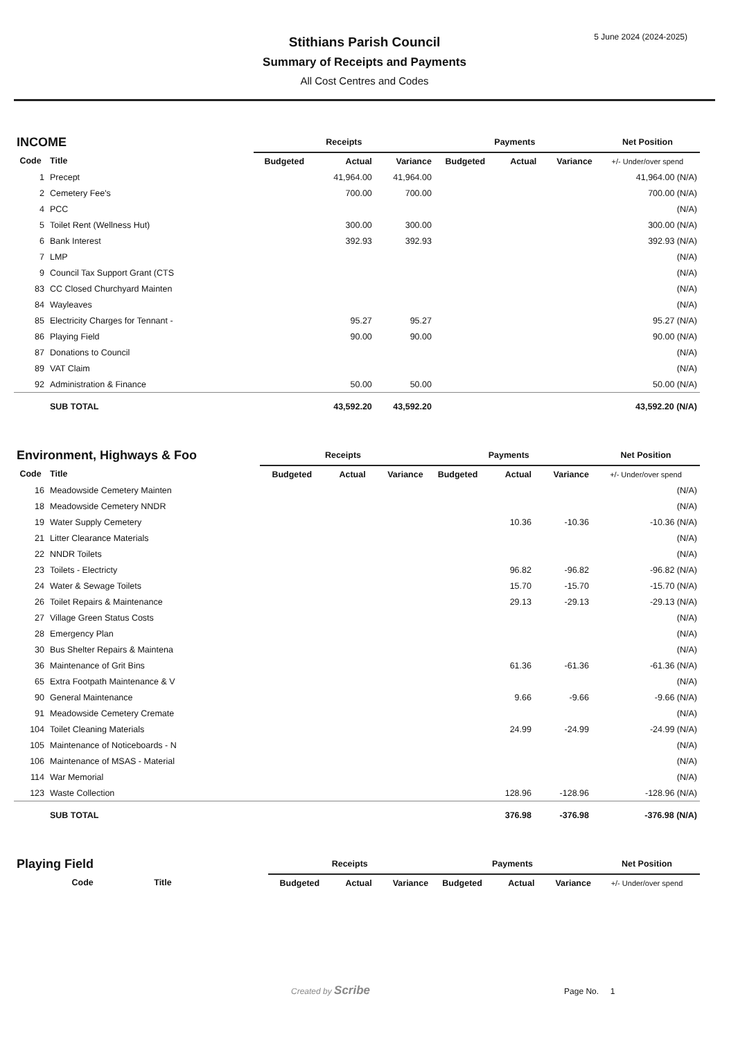5 June 2024 (2024-2025)
Stithians Parish Council
Summary of Receipts and Payments
All Cost Centres and Codes
| INCOME | | Receipts | | | Payments | | | Net Position |
| --- | --- | --- | --- | --- | --- | --- | --- | --- |
| Code | Title | Budgeted | Actual | Variance | Budgeted | Actual | Variance | +/- Under/over spend |
| 1 | Precept | | 41,964.00 | 41,964.00 | | | | 41,964.00 (N/A) |
| 2 | Cemetery Fee's | | 700.00 | 700.00 | | | | 700.00 (N/A) |
| 4 | PCC | | | | | | | (N/A) |
| 5 | Toilet Rent (Wellness Hut) | | 300.00 | 300.00 | | | | 300.00 (N/A) |
| 6 | Bank Interest | | 392.93 | 392.93 | | | | 392.93 (N/A) |
| 7 | LMP | | | | | | | (N/A) |
| 9 | Council Tax Support Grant (CTS | | | | | | | (N/A) |
| 83 | CC Closed Churchyard Mainten | | | | | | | (N/A) |
| 84 | Wayleaves | | | | | | | (N/A) |
| 85 | Electricity Charges for Tennant - | | 95.27 | 95.27 | | | | 95.27 (N/A) |
| 86 | Playing Field | | 90.00 | 90.00 | | | | 90.00 (N/A) |
| 87 | Donations to Council | | | | | | | (N/A) |
| 89 | VAT Claim | | | | | | | (N/A) |
| 92 | Administration & Finance | | 50.00 | 50.00 | | | | 50.00 (N/A) |
| | SUB TOTAL | | 43,592.20 | 43,592.20 | | | | 43,592.20 (N/A) |
| Environment, Highways & Foo | | Receipts | | | Payments | | | Net Position |
| --- | --- | --- | --- | --- | --- | --- | --- | --- |
| Code | Title | Budgeted | Actual | Variance | Budgeted | Actual | Variance | +/- Under/over spend |
| 16 | Meadowside Cemetery Mainten | | | | | | | (N/A) |
| 18 | Meadowside Cemetery NNDR | | | | | | | (N/A) |
| 19 | Water Supply Cemetery | | | | | 10.36 | -10.36 | -10.36 (N/A) |
| 21 | Litter Clearance Materials | | | | | | | (N/A) |
| 22 | NNDR Toilets | | | | | | | (N/A) |
| 23 | Toilets - Electricty | | | | | 96.82 | -96.82 | -96.82 (N/A) |
| 24 | Water & Sewage Toilets | | | | | 15.70 | -15.70 | -15.70 (N/A) |
| 26 | Toilet Repairs & Maintenance | | | | | 29.13 | -29.13 | -29.13 (N/A) |
| 27 | Village Green Status Costs | | | | | | | (N/A) |
| 28 | Emergency Plan | | | | | | | (N/A) |
| 30 | Bus Shelter Repairs & Maintena | | | | | | | (N/A) |
| 36 | Maintenance of Grit Bins | | | | | 61.36 | -61.36 | -61.36 (N/A) |
| 65 | Extra Footpath Maintenance & V | | | | | | | (N/A) |
| 90 | General Maintenance | | | | | 9.66 | -9.66 | -9.66 (N/A) |
| 91 | Meadowside Cemetery Cremate | | | | | | | (N/A) |
| 104 | Toilet Cleaning Materials | | | | | 24.99 | -24.99 | -24.99 (N/A) |
| 105 | Maintenance of Noticeboards - N | | | | | | | (N/A) |
| 106 | Maintenance of MSAS - Material | | | | | | | (N/A) |
| 114 | War Memorial | | | | | | | (N/A) |
| 123 | Waste Collection | | | | | 128.96 | -128.96 | -128.96 (N/A) |
| | SUB TOTAL | | | | | 376.98 | -376.98 | -376.98 (N/A) |
| Playing Field | | Receipts | | | Payments | | | Net Position |
| --- | --- | --- | --- | --- | --- | --- | --- | --- |
| Code | Title | Budgeted | Actual | Variance | Budgeted | Actual | Variance | +/- Under/over spend |
Created by Scribe Page No. 1